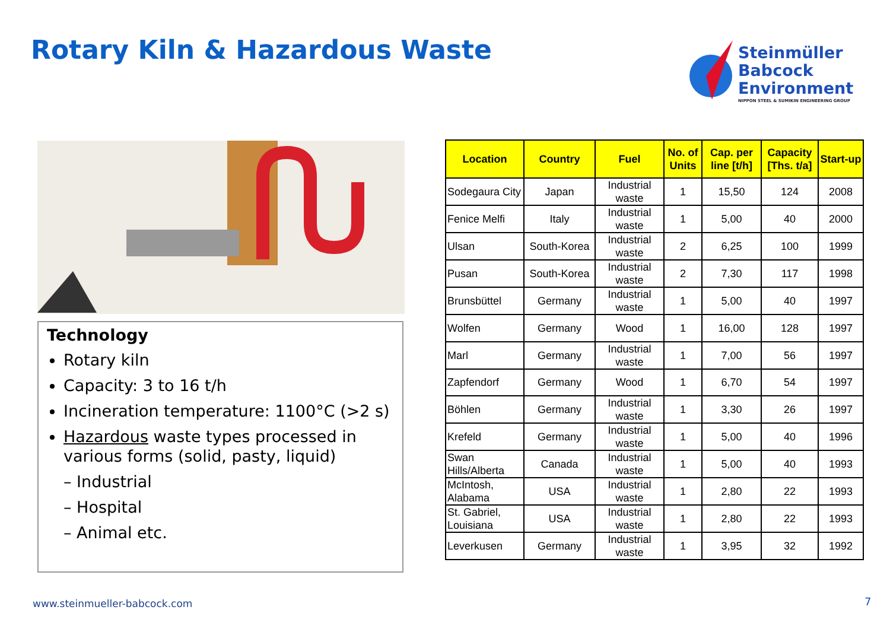Rotary Kiln & Hazardous Waste
Steinmüller
Babcock
Environment
NIPPON STEEL & SUMIKIN ENGINEERING GROUP
Technology
Rotary kiln
Capacity: 3 to 16 t/h
Incineration temperature: 1100°C (>2 s)
Hazardous waste types processed in various forms (solid, pasty, liquid)
– Industrial
– Hospital
– Animal etc.
| Location | Country | Fuel | No. of Units | Cap. per line [t/h] | Capacity [Ths. t/a] | Start-up |
| --- | --- | --- | --- | --- | --- | --- |
| Sodegaura City | Japan | Industrial waste | 1 | 15,50 | 124 | 2008 |
| Fenice Melfi | Italy | Industrial waste | 1 | 5,00 | 40 | 2000 |
| Ulsan | South-Korea | Industrial waste | 2 | 6,25 | 100 | 1999 |
| Pusan | South-Korea | Industrial waste | 2 | 7,30 | 117 | 1998 |
| Brunsbüttel | Germany | Industrial waste | 1 | 5,00 | 40 | 1997 |
| Wolfen | Germany | Wood | 1 | 16,00 | 128 | 1997 |
| Marl | Germany | Industrial waste | 1 | 7,00 | 56 | 1997 |
| Zapfendorf | Germany | Wood | 1 | 6,70 | 54 | 1997 |
| Böhlen | Germany | Industrial waste | 1 | 3,30 | 26 | 1997 |
| Krefeld | Germany | Industrial waste | 1 | 5,00 | 40 | 1996 |
| Swan Hills/Alberta | Canada | Industrial waste | 1 | 5,00 | 40 | 1993 |
| McIntosh, Alabama | USA | Industrial waste | 1 | 2,80 | 22 | 1993 |
| St. Gabriel, Louisiana | USA | Industrial waste | 1 | 2,80 | 22 | 1993 |
| Leverkusen | Germany | Industrial waste | 1 | 3,95 | 32 | 1992 |
www.steinmueller-babcock.com 7